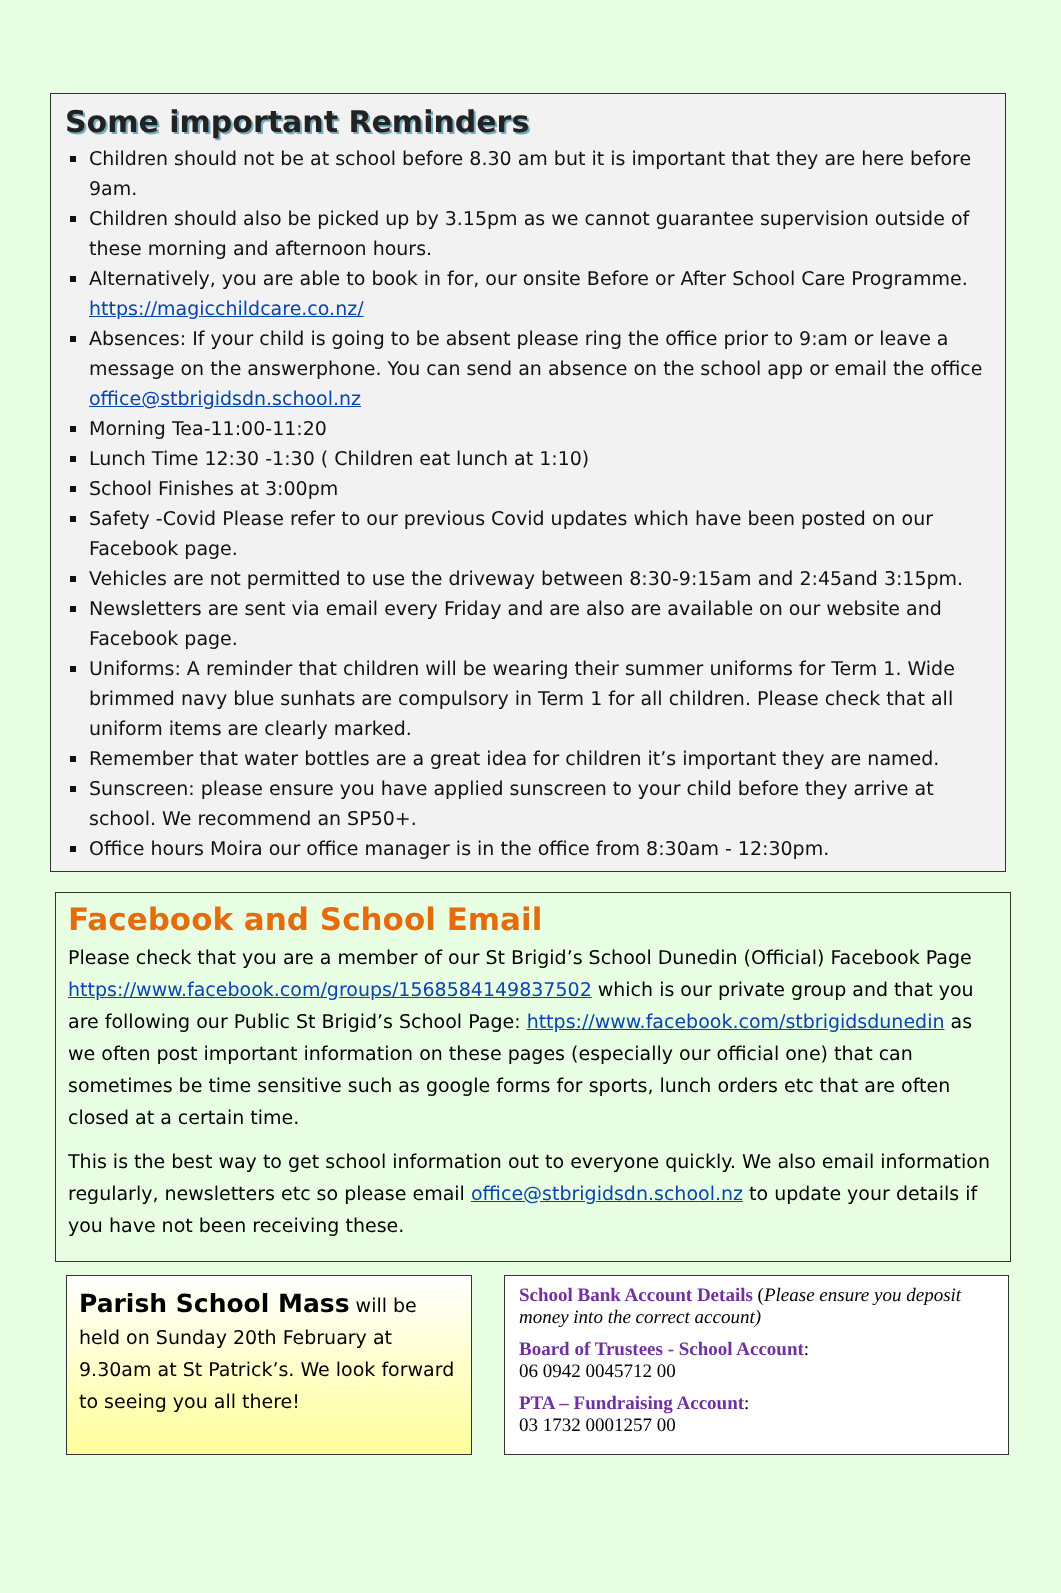Some important Reminders
Children should not be at school before 8.30 am but it is important that they are here before 9am.
Children should also be picked up by 3.15pm as we cannot guarantee supervision outside of these morning and afternoon hours.
Alternatively, you are able to book in for, our onsite Before or After School Care Programme. https://magicchildcare.co.nz/
Absences: If your child is going to be absent please ring the office prior to 9:am or leave a message on the answerphone. You can send an absence on the school app or email the office office@stbrigidsdn.school.nz
Morning Tea-11:00-11:20
Lunch Time 12:30 -1:30 ( Children eat lunch at 1:10)
School Finishes at 3:00pm
Safety -Covid Please refer to our previous Covid updates which have been posted on our Facebook page.
Vehicles are not permitted to use the driveway between 8:30-9:15am and 2:45and 3:15pm.
Newsletters are sent via email every Friday and are also are available on our website and Facebook page.
Uniforms: A reminder that children will be wearing their summer uniforms for Term 1. Wide brimmed navy blue sunhats are compulsory in Term 1 for all children. Please check that all uniform items are clearly marked.
Remember that water bottles are a great idea for children it’s important they are named.
Sunscreen: please ensure you have applied sunscreen to your child before they arrive at school. We recommend an SP50+.
Office hours Moira our office manager is in the office from 8:30am - 12:30pm.
Facebook and School Email
Please check that you are a member of our St Brigid’s School Dunedin (Official) Facebook Page https://www.facebook.com/groups/1568584149837502 which is our private group and that you are following our Public St Brigid’s School Page: https://www.facebook.com/stbrigidsdunedin as we often post important information on these pages (especially our official one) that can sometimes be time sensitive such as google forms for sports, lunch orders etc that are often closed at a certain time.
This is the best way to get school information out to everyone quickly. We also email information regularly, newsletters etc so please email office@stbrigidsdn.school.nz to update your details if you have not been receiving these.
Parish School Mass will be held on Sunday 20th February at 9.30am at St Patrick’s. We look forward to seeing you all there!
School Bank Account Details (Please ensure you deposit money into the correct account)
Board of Trustees - School Account:
06 0942 0045712 00
PTA – Fundraising Account:
03 1732 0001257 00